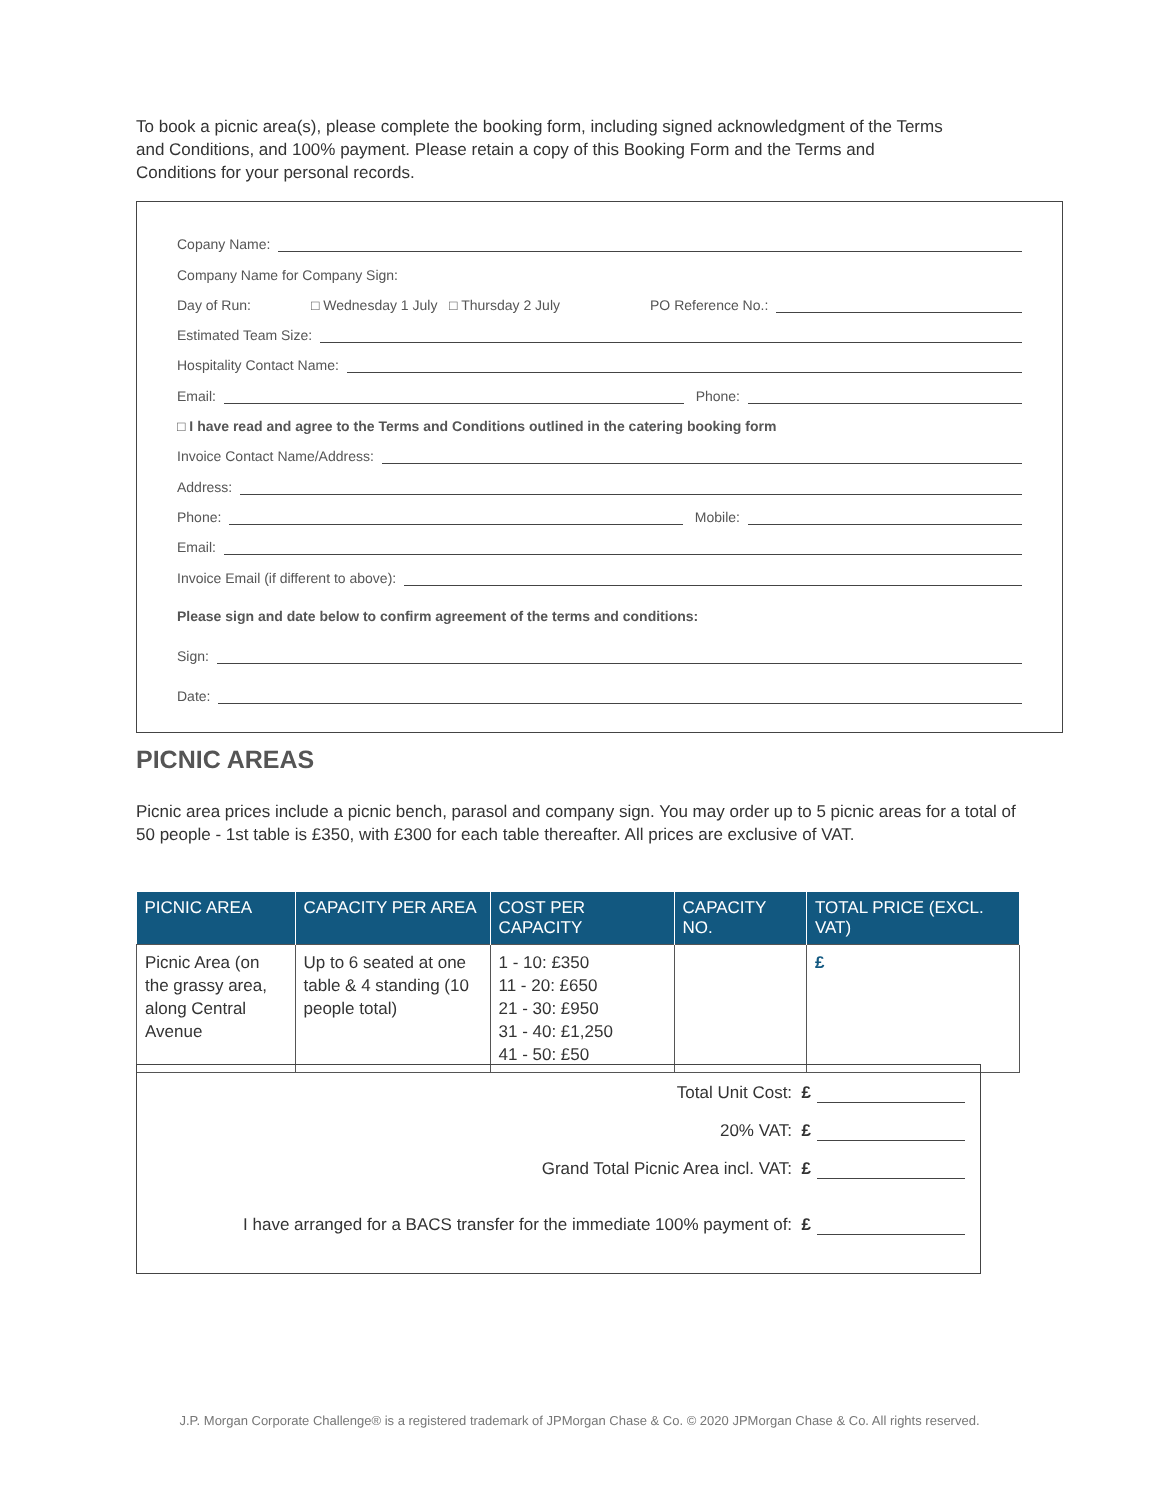To book a picnic area(s), please complete the booking form, including signed acknowledgment of the Terms and Conditions, and 100% payment. Please retain a copy of this Booking Form and the Terms and Conditions for your personal records.
Copany Name:
Company Name for Company Sign:
Day of Run: □ Wednesday 1 July □ Thursday 2 July PO Reference No.:
Estimated Team Size:
Hospitality Contact Name:
Email: Phone:
□ I have read and agree to the Terms and Conditions outlined in the catering booking form
Invoice Contact Name/Address:
Address:
Phone: Mobile:
Email:
Invoice Email (if different to above):
Please sign and date below to confirm agreement of the terms and conditions:
Sign:
Date:
PICNIC AREAS
Picnic area prices include a picnic bench, parasol and company sign. You may order up to 5 picnic areas for a total of 50 people - 1st table is £350, with £300 for each table thereafter. All prices are exclusive of VAT.
| PICNIC AREA | CAPACITY PER AREA | COST PER CAPACITY | CAPACITY NO. | TOTAL PRICE (EXCL. VAT) |
| --- | --- | --- | --- | --- |
| Picnic Area (on the grassy area, along Central Avenue | Up to 6 seated at one table & 4 standing (10 people total) | 1 - 10: £350 11 - 20: £650 21 - 30: £950 31 - 40: £1,250 41 - 50: £50 | | £ |
Total Unit Cost: £
20% VAT: £
Grand Total Picnic Area incl. VAT: £
I have arranged for a BACS transfer for the immediate 100% payment of: £
J.P. Morgan Corporate Challenge® is a registered trademark of JPMorgan Chase & Co. © 2020 JPMorgan Chase & Co. All rights reserved.